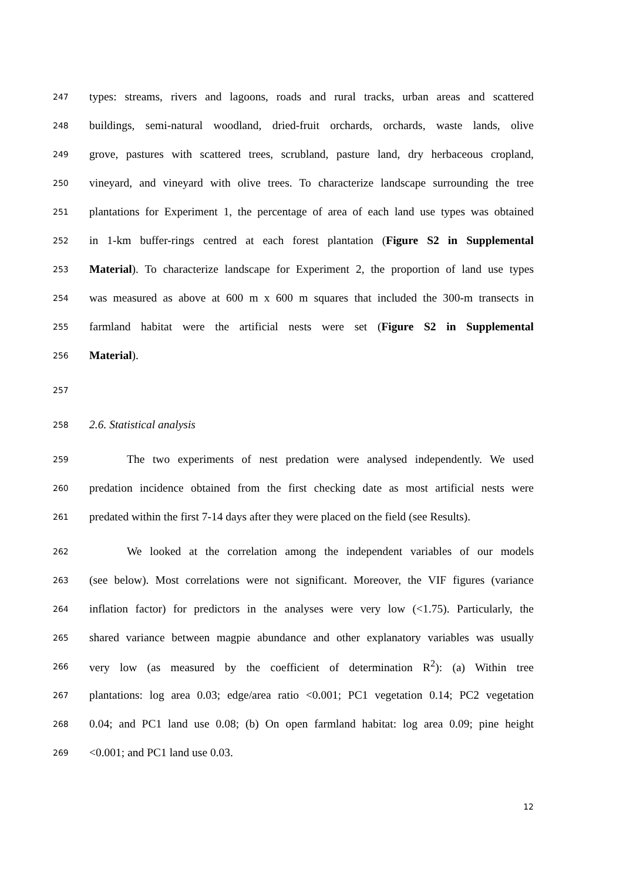247 types: streams, rivers and lagoons, roads and rural tracks, urban areas and scattered
248 buildings, semi-natural woodland, dried-fruit orchards, orchards, waste lands, olive
249 grove, pastures with scattered trees, scrubland, pasture land, dry herbaceous cropland,
250 vineyard, and vineyard with olive trees. To characterize landscape surrounding the tree
251 plantations for Experiment 1, the percentage of area of each land use types was obtained
252 in 1-km buffer-rings centred at each forest plantation (Figure S2 in Supplemental
253 Material). To characterize landscape for Experiment 2, the proportion of land use types
254 was measured as above at 600 m x 600 m squares that included the 300-m transects in
255 farmland habitat were the artificial nests were set (Figure S2 in Supplemental
256 Material).
257
258 2.6. Statistical analysis
259 The two experiments of nest predation were analysed independently. We used
260 predation incidence obtained from the first checking date as most artificial nests were
261 predated within the first 7-14 days after they were placed on the field (see Results).
262 We looked at the correlation among the independent variables of our models
263 (see below). Most correlations were not significant. Moreover, the VIF figures (variance
264 inflation factor) for predictors in the analyses were very low (<1.75). Particularly, the
265 shared variance between magpie abundance and other explanatory variables was usually
266 very low (as measured by the coefficient of determination R<sup>2</sup>): (a) Within tree
267 plantations: log area 0.03; edge/area ratio <0.001; PC1 vegetation 0.14; PC2 vegetation
268 0.04; and PC1 land use 0.08; (b) On open farmland habitat: log area 0.09; pine height
269 <0.001; and PC1 land use 0.03.
12